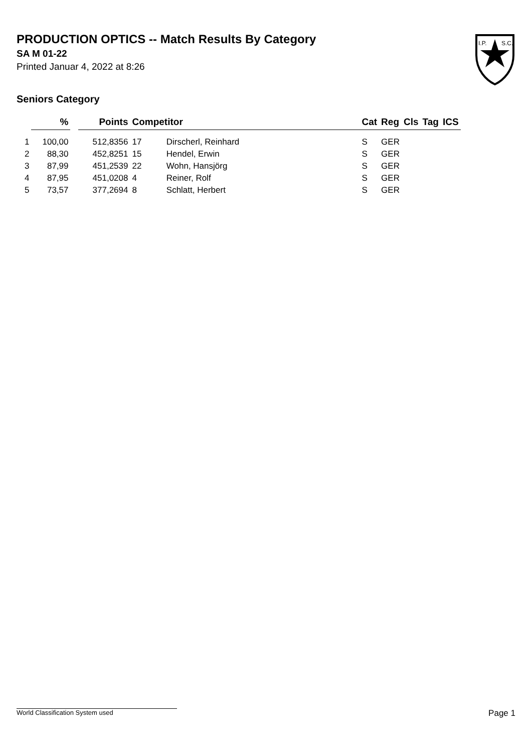PRODUCTION OPTICS -- Match Results By Category
SA M 01-22
Printed Januar 4, 2022 at 8:26
I.P.
S.C.
Seniors Category
| | % | | Points | Competitor | | Cat | Reg | Cls | Tag | ICS |
| --- | --- | --- | --- | --- | --- | --- | --- | --- | --- | --- |
| 1 | 100,00 | | 512,8356 | 17 | Dirscherl, Reinhard | S | GER | | | |
| 2 | 88,30 | | 452,8251 | 15 | Hendel, Erwin | S | GER | | | |
| 3 | 87,99 | | 451,2539 | 22 | Wohn, Hansjörg | S | GER | | | |
| 4 | 87,95 | | 451,0208 | 4 | Reiner, Rolf | S | GER | | | |
| 5 | 73,57 | | 377,2694 | 8 | Schlatt, Herbert | S | GER | | | |
World Classification System used Page 1